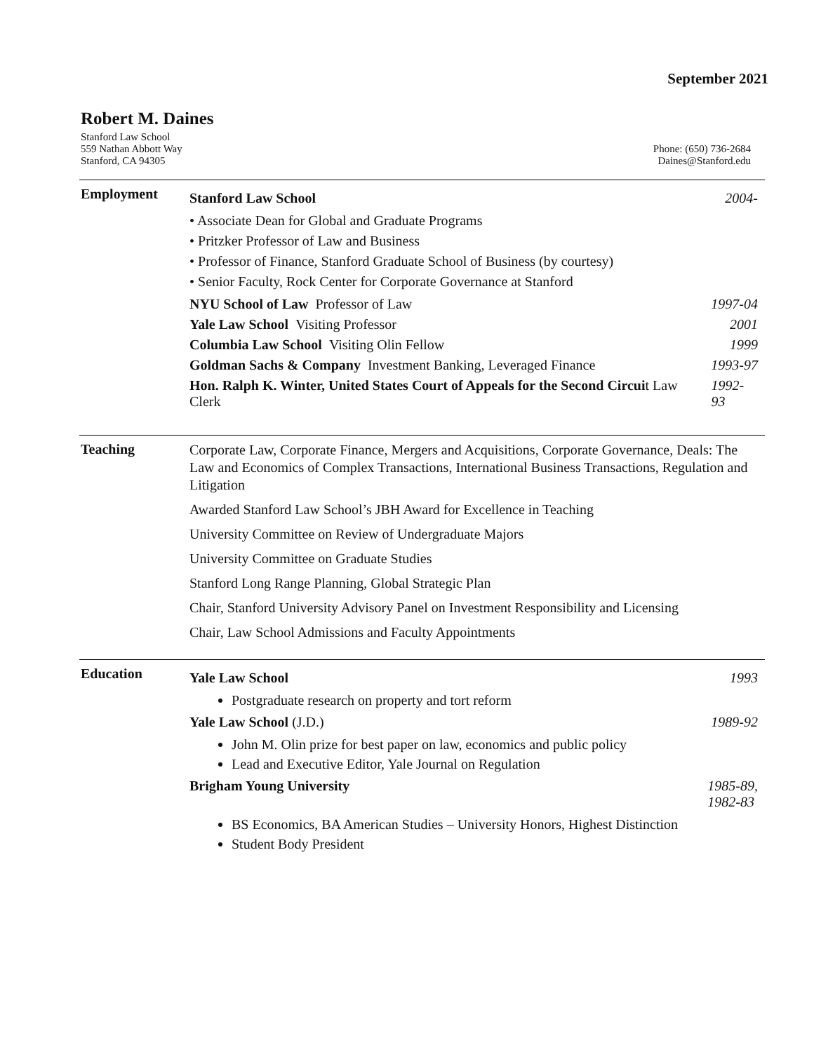September 2021
Robert M. Daines
Stanford Law School
559 Nathan Abbott Way
Stanford, CA 94305
Phone: (650) 736-2684
Daines@Stanford.edu
Employment
Stanford Law School 2004-
• Associate Dean for Global and Graduate Programs
• Pritzker Professor of Law and Business
• Professor of Finance, Stanford Graduate School of Business (by courtesy)
• Senior Faculty, Rock Center for Corporate Governance at Stanford
NYU School of Law Professor of Law 1997-04
Yale Law School Visiting Professor 2001
Columbia Law School Visiting Olin Fellow 1999
Goldman Sachs & Company Investment Banking, Leveraged Finance 1993-97
Hon. Ralph K. Winter, United States Court of Appeals for the Second Circuit Law Clerk 1992-93
Teaching
Corporate Law, Corporate Finance, Mergers and Acquisitions, Corporate Governance, Deals: The Law and Economics of Complex Transactions, International Business Transactions, Regulation and Litigation
Awarded Stanford Law School’s JBH Award for Excellence in Teaching
University Committee on Review of Undergraduate Majors
University Committee on Graduate Studies
Stanford Long Range Planning, Global Strategic Plan
Chair, Stanford University Advisory Panel on Investment Responsibility and Licensing
Chair, Law School Admissions and Faculty Appointments
Education
Yale Law School 1993
Postgraduate research on property and tort reform
Yale Law School (J.D.) 1989-92
John M. Olin prize for best paper on law, economics and public policy
Lead and Executive Editor, Yale Journal on Regulation
Brigham Young University 1985-89,
1982-83
BS Economics, BA American Studies – University Honors, Highest Distinction
Student Body President